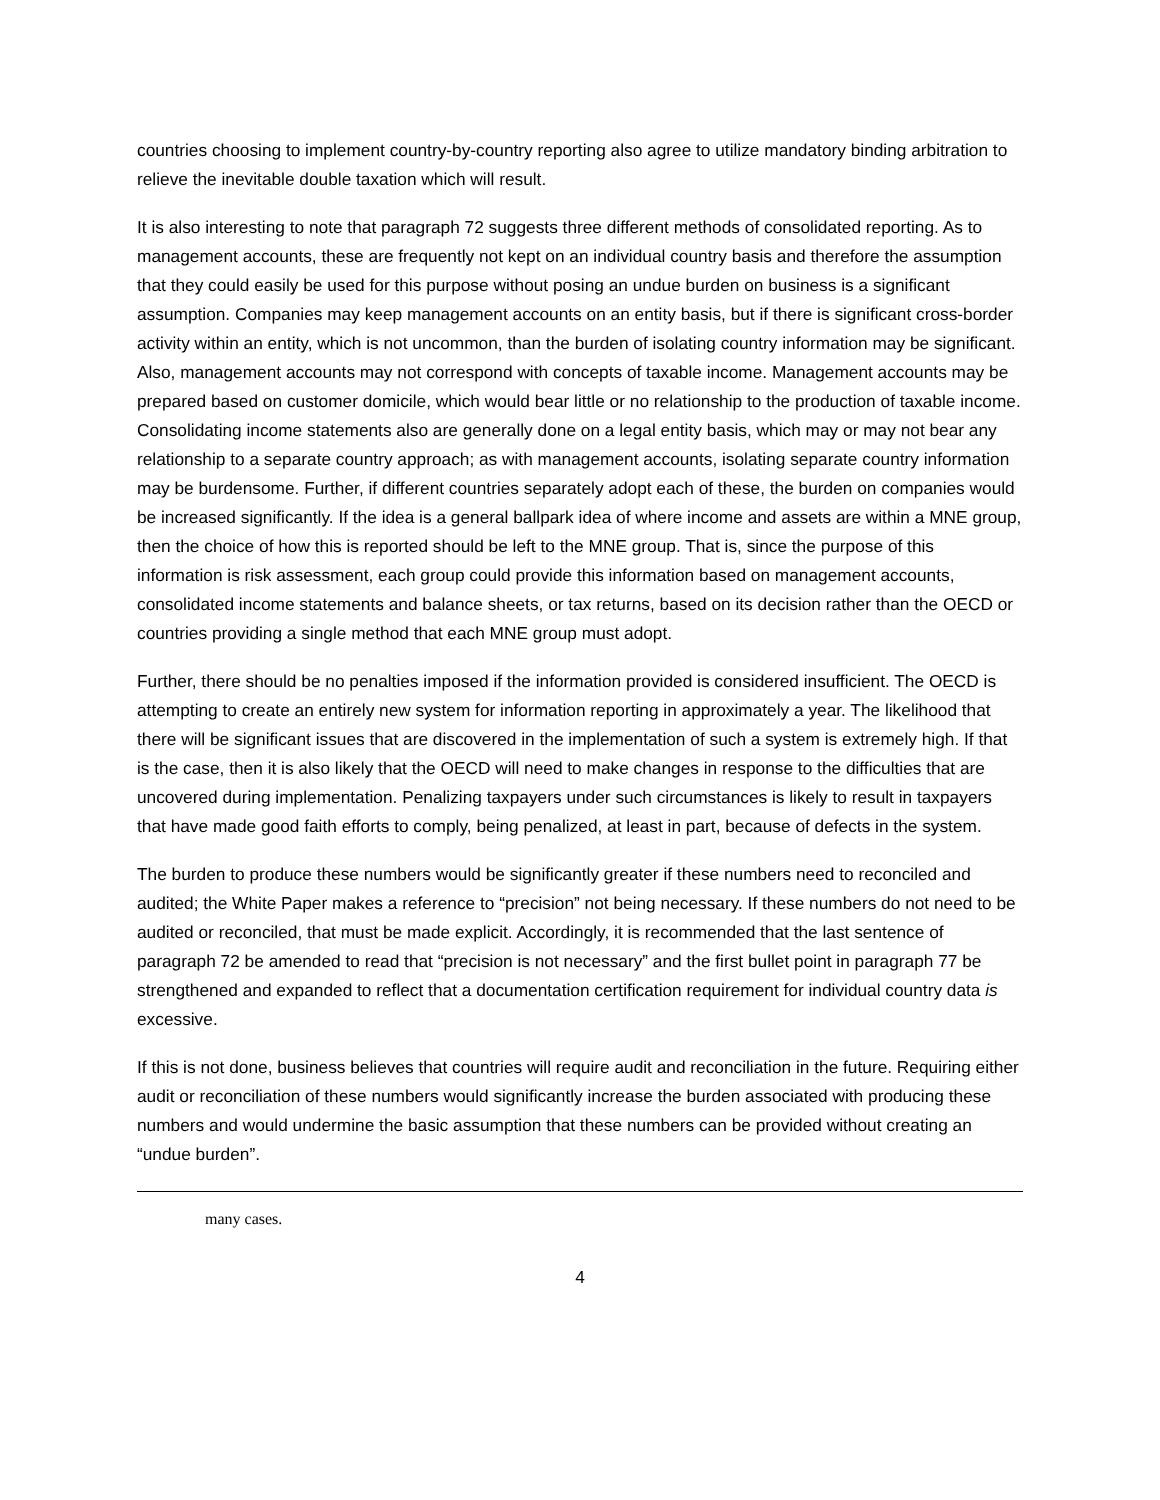countries choosing to implement country-by-country reporting also agree to utilize mandatory binding arbitration to relieve the inevitable double taxation which will result.
It is also interesting to note that paragraph 72 suggests three different methods of consolidated reporting. As to management accounts, these are frequently not kept on an individual country basis and therefore the assumption that they could easily be used for this purpose without posing an undue burden on business is a significant assumption. Companies may keep management accounts on an entity basis, but if there is significant cross-border activity within an entity, which is not uncommon, than the burden of isolating country information may be significant. Also, management accounts may not correspond with concepts of taxable income. Management accounts may be prepared based on customer domicile, which would bear little or no relationship to the production of taxable income. Consolidating income statements also are generally done on a legal entity basis, which may or may not bear any relationship to a separate country approach; as with management accounts, isolating separate country information may be burdensome. Further, if different countries separately adopt each of these, the burden on companies would be increased significantly. If the idea is a general ballpark idea of where income and assets are within a MNE group, then the choice of how this is reported should be left to the MNE group. That is, since the purpose of this information is risk assessment, each group could provide this information based on management accounts, consolidated income statements and balance sheets, or tax returns, based on its decision rather than the OECD or countries providing a single method that each MNE group must adopt.
Further, there should be no penalties imposed if the information provided is considered insufficient. The OECD is attempting to create an entirely new system for information reporting in approximately a year. The likelihood that there will be significant issues that are discovered in the implementation of such a system is extremely high. If that is the case, then it is also likely that the OECD will need to make changes in response to the difficulties that are uncovered during implementation. Penalizing taxpayers under such circumstances is likely to result in taxpayers that have made good faith efforts to comply, being penalized, at least in part, because of defects in the system.
The burden to produce these numbers would be significantly greater if these numbers need to reconciled and audited; the White Paper makes a reference to “precision” not being necessary. If these numbers do not need to be audited or reconciled, that must be made explicit. Accordingly, it is recommended that the last sentence of paragraph 72 be amended to read that “precision is not necessary” and the first bullet point in paragraph 77 be strengthened and expanded to reflect that a documentation certification requirement for individual country data is excessive.
If this is not done, business believes that countries will require audit and reconciliation in the future. Requiring either audit or reconciliation of these numbers would significantly increase the burden associated with producing these numbers and would undermine the basic assumption that these numbers can be provided without creating an “undue burden”.
many cases.
4